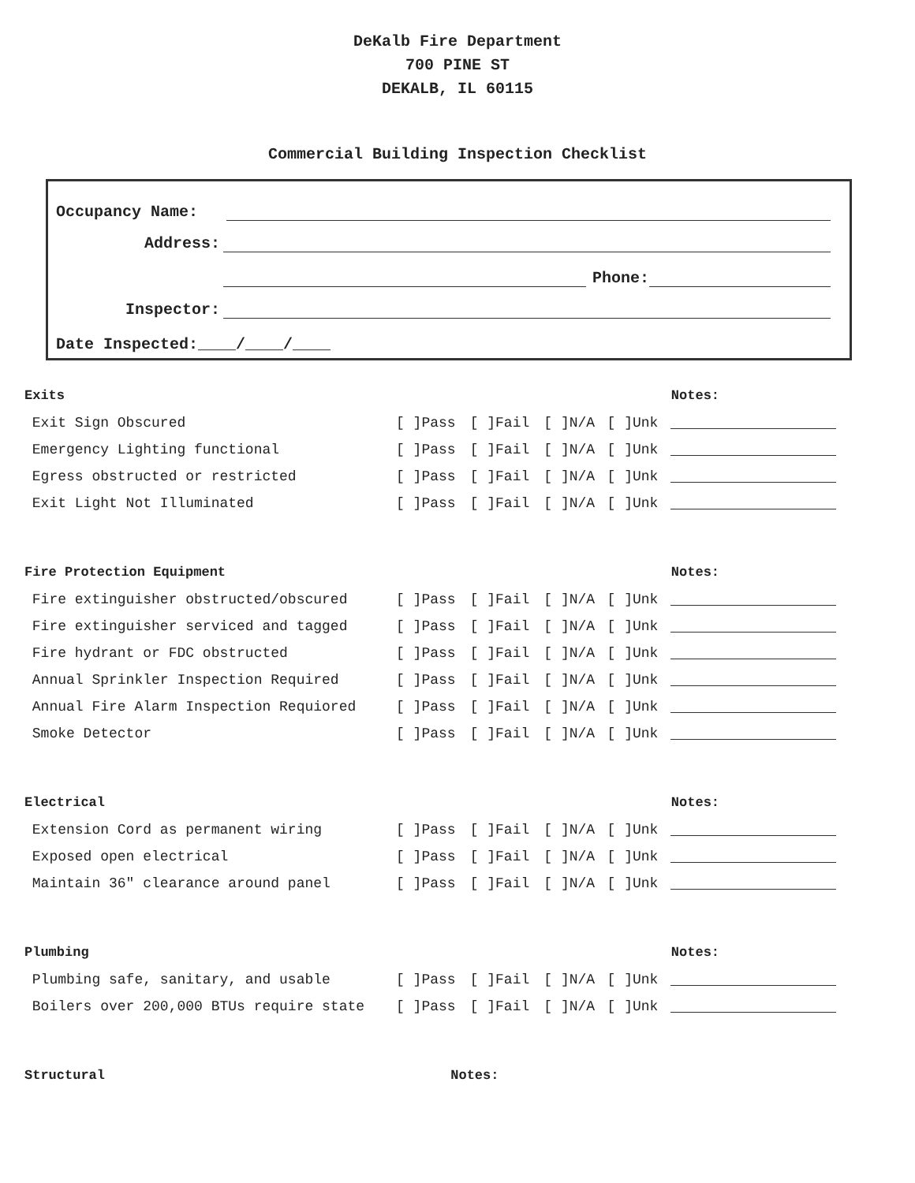DeKalb Fire Department
700 PINE ST
DEKALB, IL 60115
Commercial Building Inspection Checklist
Occupancy Name:
Address:
Phone:
Inspector:
Date Inspected:____/____/____
| Exits | | | | | Notes: |
| --- | --- | --- | --- | --- | --- |
| Exit Sign Obscured | [ ]Pass | [ ]Fail | [ ]N/A | [ ]Unk | |
| Emergency Lighting functional | [ ]Pass | [ ]Fail | [ ]N/A | [ ]Unk | |
| Egress obstructed or restricted | [ ]Pass | [ ]Fail | [ ]N/A | [ ]Unk | |
| Exit Light Not Illuminated | [ ]Pass | [ ]Fail | [ ]N/A | [ ]Unk | |
| Fire Protection Equipment | | | | | Notes: |
| --- | --- | --- | --- | --- | --- |
| Fire extinguisher obstructed/obscured | [ ]Pass | [ ]Fail | [ ]N/A | [ ]Unk | |
| Fire extinguisher serviced and tagged | [ ]Pass | [ ]Fail | [ ]N/A | [ ]Unk | |
| Fire hydrant or FDC obstructed | [ ]Pass | [ ]Fail | [ ]N/A | [ ]Unk | |
| Annual Sprinkler Inspection Required | [ ]Pass | [ ]Fail | [ ]N/A | [ ]Unk | |
| Annual Fire Alarm Inspection Requiored | [ ]Pass | [ ]Fail | [ ]N/A | [ ]Unk | |
| Smoke Detector | [ ]Pass | [ ]Fail | [ ]N/A | [ ]Unk | |
| Electrical | | | | | Notes: |
| --- | --- | --- | --- | --- | --- |
| Extension Cord as permanent wiring | [ ]Pass | [ ]Fail | [ ]N/A | [ ]Unk | |
| Exposed open electrical | [ ]Pass | [ ]Fail | [ ]N/A | [ ]Unk | |
| Maintain 36" clearance around panel | [ ]Pass | [ ]Fail | [ ]N/A | [ ]Unk | |
| Plumbing | | | | | Notes: |
| --- | --- | --- | --- | --- | --- |
| Plumbing safe, sanitary, and usable | [ ]Pass | [ ]Fail | [ ]N/A | [ ]Unk | |
| Boilers over 200,000 BTUs require state | [ ]Pass | [ ]Fail | [ ]N/A | [ ]Unk | |
| Structural | | | | | Notes: |
| --- | --- | --- | --- | --- | --- |